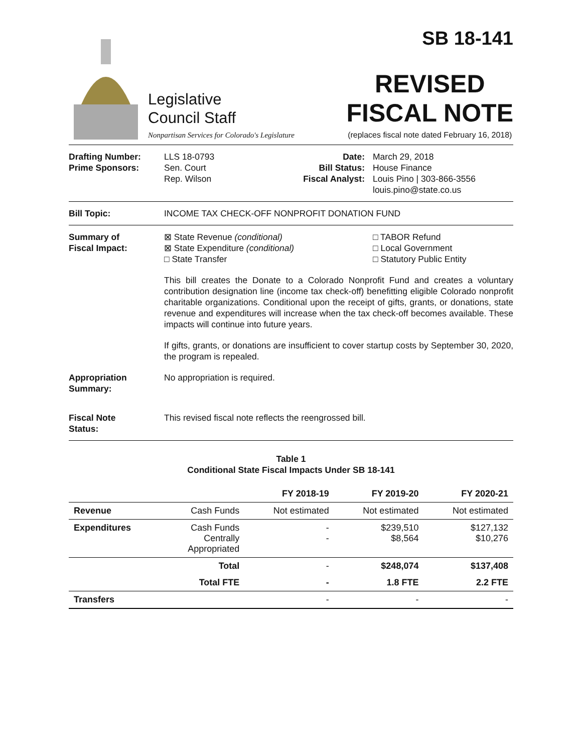Legislative
Council Staff
Nonpartisan Services for Colorado's Legislature
SB 18-141
REVISED
FISCAL NOTE
(replaces fiscal note dated February 16, 2018)
Drafting Number:
Prime Sponsors:
LLS 18-0793
Sen. Court
Rep. Wilson
Date:
Bill Status:
Fiscal Analyst:
March 29, 2018
House Finance
Louis Pino | 303-866-3556
louis.pino@state.co.us
Bill Topic: INCOME TAX CHECK-OFF NONPROFIT DONATION FUND
Summary of
Fiscal Impact:
⊠ State Revenue (conditional)
⊠ State Expenditure (conditional)
□ State Transfer
□ TABOR Refund
□ Local Government
□ Statutory Public Entity
This bill creates the Donate to a Colorado Nonprofit Fund and creates a voluntary contribution designation line (income tax check-off) benefitting eligible Colorado nonprofit charitable organizations. Conditional upon the receipt of gifts, grants, or donations, state revenue and expenditures will increase when the tax check-off becomes available. These impacts will continue into future years.
If gifts, grants, or donations are insufficient to cover startup costs by September 30, 2020, the program is repealed.
Appropriation
Summary:
No appropriation is required.
Fiscal Note
Status:
This revised fiscal note reflects the reengrossed bill.
Table 1
Conditional State Fiscal Impacts Under SB 18-141
| | | FY 2018-19 | FY 2019-20 | FY 2020-21 |
| --- | --- | --- | --- | --- |
| Revenue | Cash Funds | Not estimated | Not estimated | Not estimated |
| Expenditures | Cash Funds Centrally Appropriated | - - | $239,510 $8,564 | $127,132 $10,276 |
| | Total | - | $248,074 | $137,408 |
| | Total FTE | - | 1.8 FTE | 2.2 FTE |
| Transfers | | - | - | - |